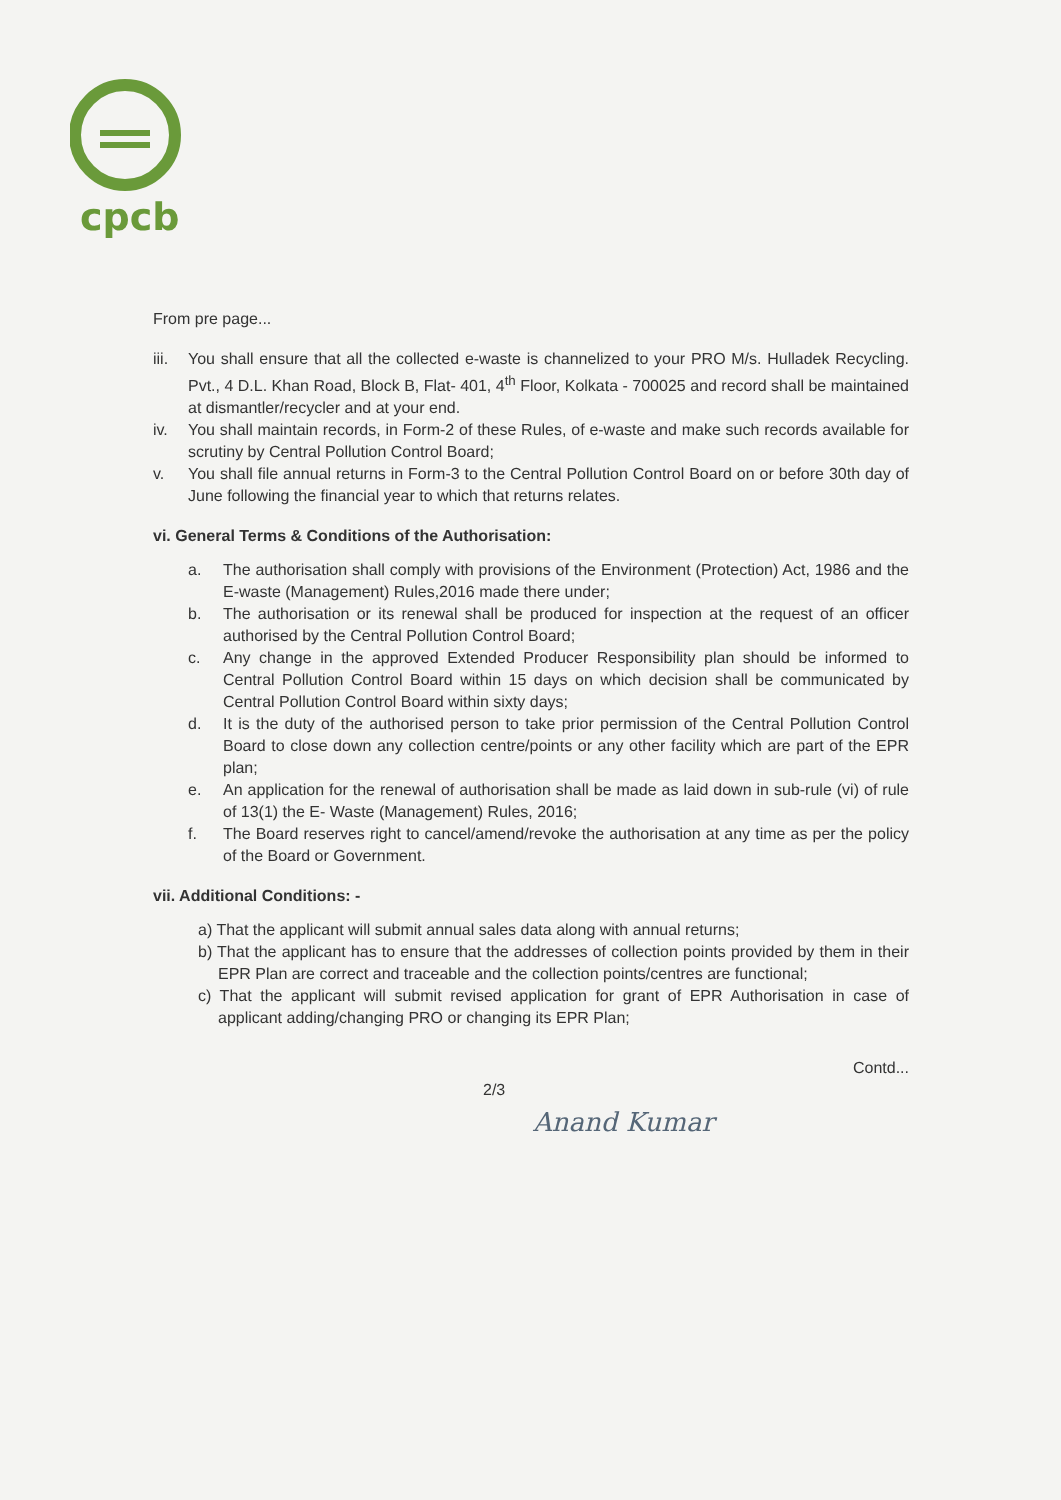cpcb
From pre page...
iii.
You shall ensure that all the collected e-waste is channelized to your PRO M/s. Hulladek Recycling. Pvt., 4 D.L. Khan Road, Block B, Flat- 401, 4<sup>th</sup> Floor, Kolkata - 700025 and record shall be maintained at dismantler/recycler and at your end.
iv. You shall maintain records, in Form-2 of these Rules, of e-waste and make such records available for scrutiny by Central Pollution Control Board;
v. You shall file annual returns in Form-3 to the Central Pollution Control Board on or before 30th day of June following the financial year to which that returns relates.
vi. General Terms & Conditions of the Authorisation:
a. The authorisation shall comply with provisions of the Environment (Protection) Act, 1986 and the E-waste (Management) Rules,2016 made there under;
b. The authorisation or its renewal shall be produced for inspection at the request of an officer authorised by the Central Pollution Control Board;
c. Any change in the approved Extended Producer Responsibility plan should be informed to Central Pollution Control Board within 15 days on which decision shall be communicated by Central Pollution Control Board within sixty days;
d. It is the duty of the authorised person to take prior permission of the Central Pollution Control Board to close down any collection centre/points or any other facility which are part of the EPR plan;
e. An application for the renewal of authorisation shall be made as laid down in sub-rule (vi) of rule of 13(1) the E- Waste (Management) Rules, 2016;
f. The Board reserves right to cancel/amend/revoke the authorisation at any time as per the policy of the Board or Government.
vii. Additional Conditions: -
a) That the applicant will submit annual sales data along with annual returns;
b) That the applicant has to ensure that the addresses of collection points provided by them in their EPR Plan are correct and traceable and the collection points/centres are functional;
c) That the applicant will submit revised application for grant of EPR Authorisation in case of applicant adding/changing PRO or changing its EPR Plan;
Contd...
2/3
Anand Kumar